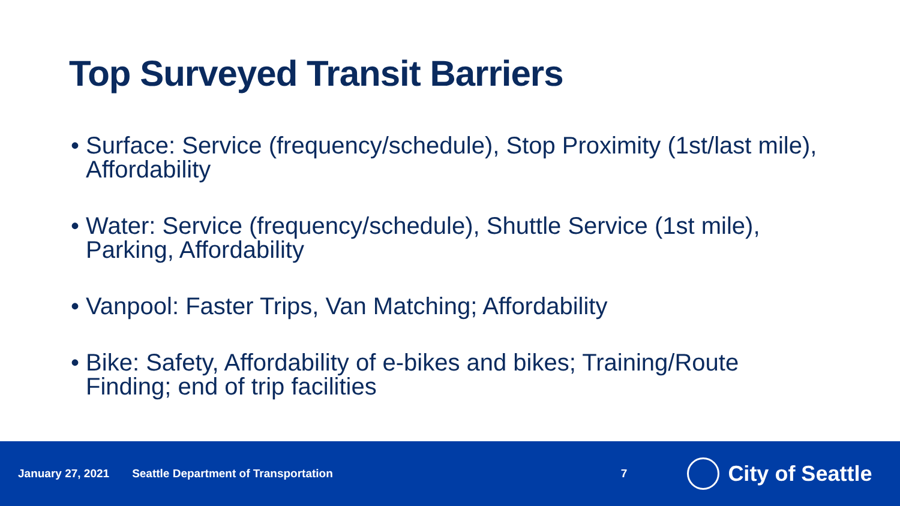Top Surveyed Transit Barriers
• Surface: Service (frequency/schedule), Stop Proximity (1st/last mile), Affordability
• Water: Service (frequency/schedule), Shuttle Service (1st mile), Parking, Affordability
• Vanpool: Faster Trips, Van Matching; Affordability
• Bike: Safety, Affordability of e-bikes and bikes; Training/Route Finding; end of trip facilities
January 27, 2021 Seattle Department of Transportation 7 City of Seattle